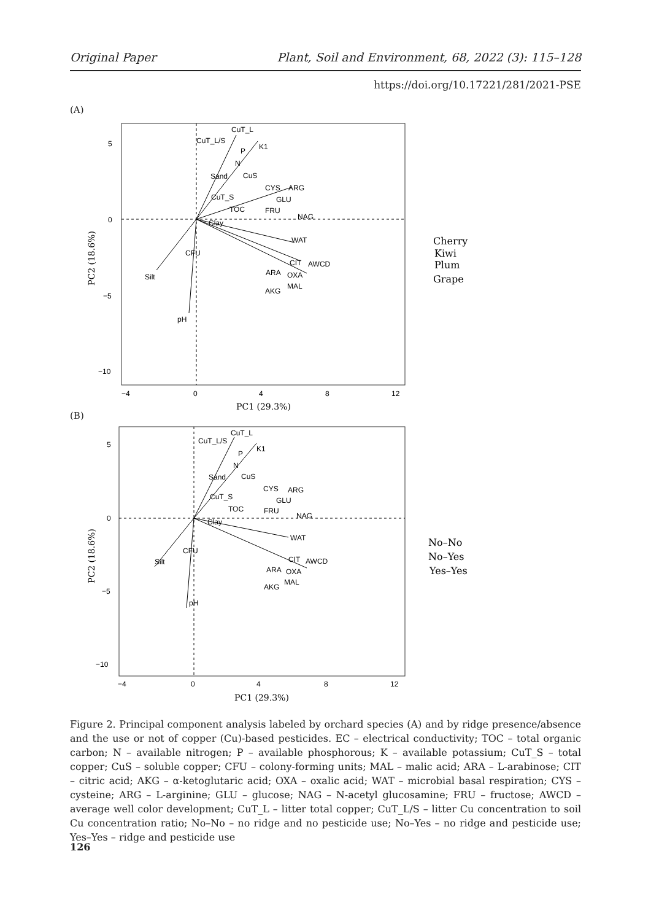Original Paper Plant, Soil and Environment, 68, 2022 (3): 115–128
https://doi.org/10.17221/281/2021-PSE
(A)
CuT_L
CuT_L/S
K1
P
N
Sand
CuS
CYS
ARG
GLU
CuT_S
TOC
FRU
NAG
Clay
WAT
CFU
CIT
AWCD
ARA
OXA
MAL
AKG
Silt
pH
5
0
−5
−10
−4
0
4
8
12
PC1 (29.3%)
PC2 (18.6%)
Cherry
Kiwi
Plum
Grape
(B)
CuT_L
CuT_L/S
K1
P
N
Sand
CuS
CYS
ARG
GLU
CuT_S
TOC
FRU
NAG
Clay
WAT
CFU
CIT
AWCD
ARA
OXA
MAL
AKG
Silt
pH
5
0
−5
−10
−4
0
4
8
12
PC1 (29.3%)
PC2 (18.6%)
No–No
No–Yes
Yes–Yes
Figure 2. Principal component analysis labeled by orchard species (A) and by ridge presence/absence and the use or not of copper (Cu)-based pesticides. EC – electrical conductivity; TOC – total organic carbon; N – available nitrogen; P – available phosphorous; K – available potassium; CuT_S – total copper; CuS – soluble copper; CFU – colony-forming units; MAL – malic acid; ARA – L-arabinose; CIT – citric acid; AKG – α-ketoglutaric acid; OXA – oxalic acid; WAT – microbial basal respiration; CYS – cysteine; ARG – L-arginine; GLU – glucose; NAG – N-acetyl glucosamine; FRU – fructose; AWCD – average well color development; CuT_L – litter total copper; CuT_L/S – litter Cu concentration to soil Cu concentration ratio; No–No – no ridge and no pesticide use; No–Yes – no ridge and pesticide use; Yes–Yes – ridge and pesticide use
126